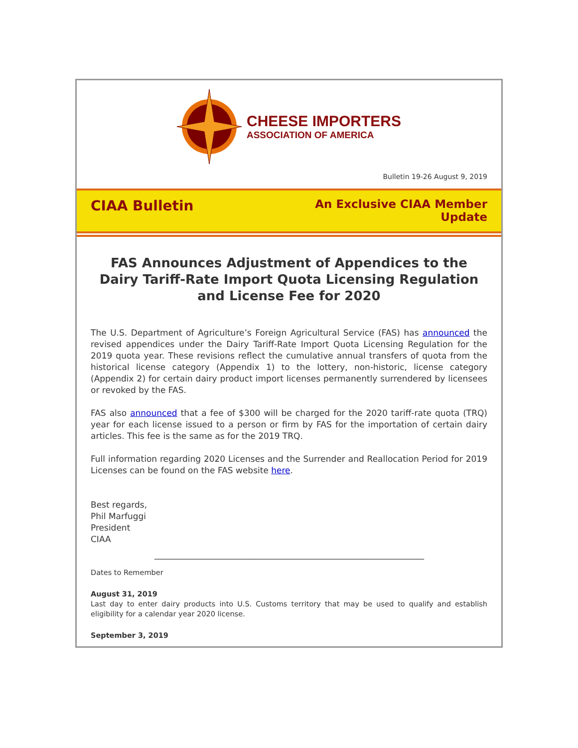CHEESE IMPORTERS
ASSOCIATION OF AMERICA
Bulletin 19-26 August 9, 2019
CIAA Bulletin
An Exclusive CIAA Member
Update
FAS Announces Adjustment of Appendices to the Dairy Tariff-Rate Import Quota Licensing Regulation and License Fee for 2020
The U.S. Department of Agriculture’s Foreign Agricultural Service (FAS) has announced the revised appendices under the Dairy Tariff-Rate Import Quota Licensing Regulation for the 2019 quota year. These revisions reflect the cumulative annual transfers of quota from the historical license category (Appendix 1) to the lottery, non-historic, license category (Appendix 2) for certain dairy product import licenses permanently surrendered by licensees or revoked by the FAS.
FAS also announced that a fee of $300 will be charged for the 2020 tariff-rate quota (TRQ) year for each license issued to a person or firm by FAS for the importation of certain dairy articles. This fee is the same as for the 2019 TRQ.
Full information regarding 2020 Licenses and the Surrender and Reallocation Period for 2019 Licenses can be found on the FAS website here.
Best regards,
Phil Marfuggi
President
CIAA
________________________________________________________________________
Dates to Remember
August 31, 2019
Last day to enter dairy products into U.S. Customs territory that may be used to qualify and establish eligibility for a calendar year 2020 license.
September 3, 2019